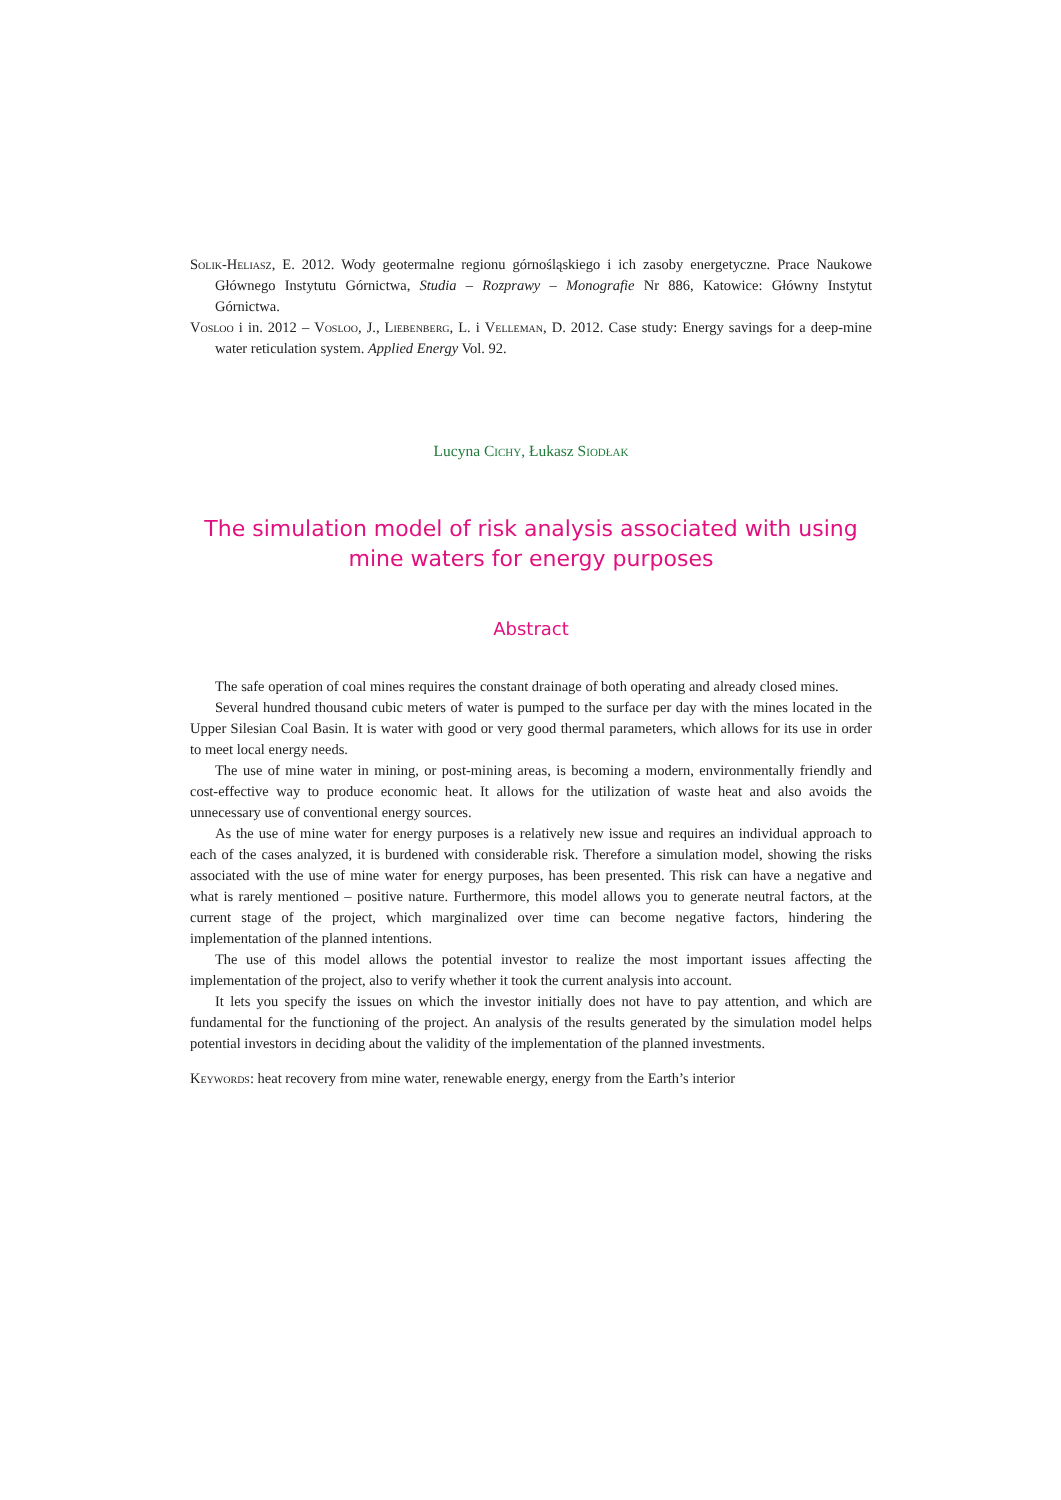Solik-Heliasz, E. 2012. Wody geotermalne regionu górnośląskiego i ich zasoby energetyczne. Prace Naukowe Głównego Instytutu Górnictwa, Studia – Rozprawy – Monografie Nr 886, Katowice: Główny Instytut Górnictwa.
Vosloo i in. 2012 – Vosloo, J., Liebenberg, L. i Velleman, D. 2012. Case study: Energy savings for a deep-mine water reticulation system. Applied Energy Vol. 92.
Lucyna Cichy, Łukasz Siodłak
The simulation model of risk analysis associated with using mine waters for energy purposes
Abstract
The safe operation of coal mines requires the constant drainage of both operating and already closed mines.
Several hundred thousand cubic meters of water is pumped to the surface per day with the mines located in the Upper Silesian Coal Basin. It is water with good or very good thermal parameters, which allows for its use in order to meet local energy needs.
The use of mine water in mining, or post-mining areas, is becoming a modern, environmentally friendly and cost-effective way to produce economic heat. It allows for the utilization of waste heat and also avoids the unnecessary use of conventional energy sources.
As the use of mine water for energy purposes is a relatively new issue and requires an individual approach to each of the cases analyzed, it is burdened with considerable risk. Therefore a simulation model, showing the risks associated with the use of mine water for energy purposes, has been presented. This risk can have a negative and what is rarely mentioned – positive nature. Furthermore, this model allows you to generate neutral factors, at the current stage of the project, which marginalized over time can become negative factors, hindering the implementation of the planned intentions.
The use of this model allows the potential investor to realize the most important issues affecting the implementation of the project, also to verify whether it took the current analysis into account.
It lets you specify the issues on which the investor initially does not have to pay attention, and which are fundamental for the functioning of the project. An analysis of the results generated by the simulation model helps potential investors in deciding about the validity of the implementation of the planned investments.
Keywords: heat recovery from mine water, renewable energy, energy from the Earth’s interior